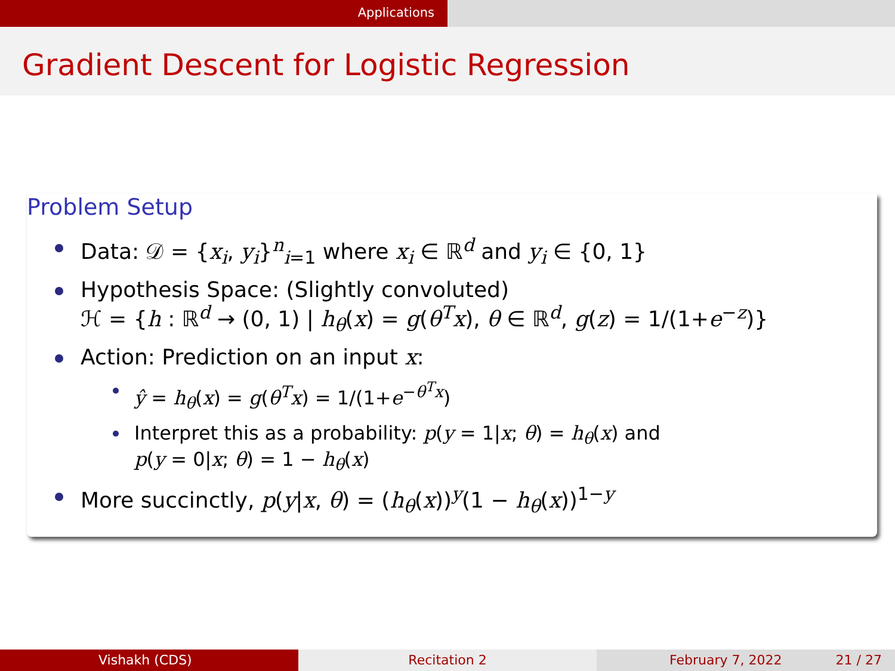Applications
Gradient Descent for Logistic Regression
Problem Setup
Data: 𝒟 = {x<sub>i</sub>, y<sub>i</sub>}<sup>n</sup><sub>i=1</sub> where x<sub>i</sub> ∈ ℝ<sup>d</sup> and y<sub>i</sub> ∈ {0, 1}
Hypothesis Space: (Slightly convoluted)
ℋ = {h : ℝ<sup>d</sup> → (0, 1) | h<sub>θ</sub>(x) = g(θ<sup>T</sup>x), θ ∈ ℝ<sup>d</sup>, g(z) = 1/(1+e<sup>−z</sup>)}
Action: Prediction on an input x:
ŷ = h<sub>θ</sub>(x) = g(θ<sup>T</sup>x) = 1/(1+e<sup>−θ<sup>T</sup>x</sup>)
Interpret this as a probability: p(y = 1|x; θ) = h<sub>θ</sub>(x) and
p(y = 0|x; θ) = 1 − h<sub>θ</sub>(x)
More succinctly, p(y|x, θ) = (h<sub>θ</sub>(x))<sup>y</sup>(1 − h<sub>θ</sub>(x))<sup>1−y</sup>
Vishakh (CDS) Recitation 2 February 7, 2022 21 / 27